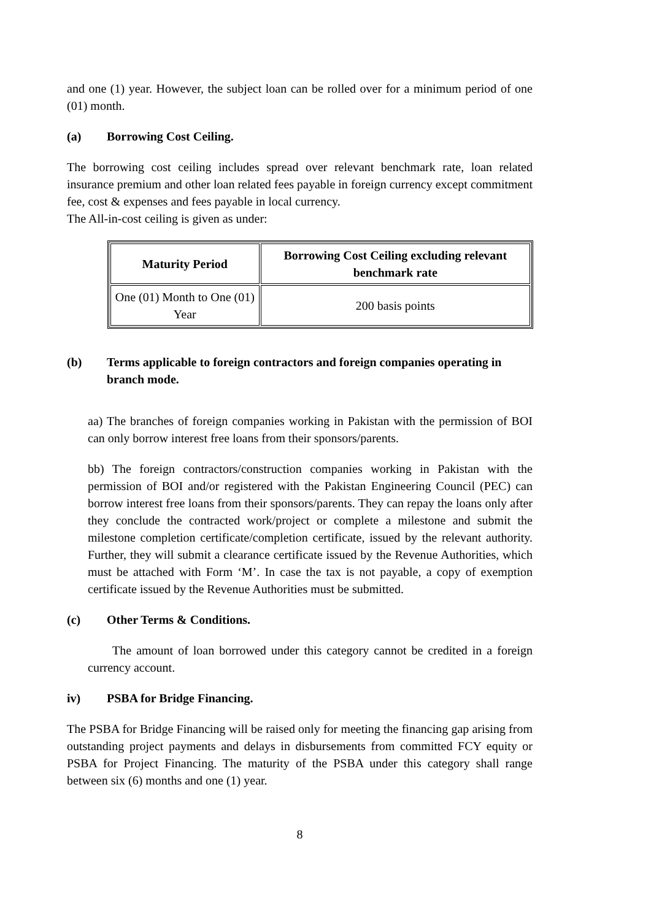and one (1) year. However, the subject loan can be rolled over for a minimum period of one (01) month.
(a) Borrowing Cost Ceiling.
The borrowing cost ceiling includes spread over relevant benchmark rate, loan related insurance premium and other loan related fees payable in foreign currency except commitment fee, cost & expenses and fees payable in local currency.
The All-in-cost ceiling is given as under:
| Maturity Period | Borrowing Cost Ceiling excluding relevant benchmark rate |
| --- | --- |
| One (01) Month to One (01) Year | 200 basis points |
(b) Terms applicable to foreign contractors and foreign companies operating in branch mode.
aa) The branches of foreign companies working in Pakistan with the permission of BOI can only borrow interest free loans from their sponsors/parents.
bb) The foreign contractors/construction companies working in Pakistan with the permission of BOI and/or registered with the Pakistan Engineering Council (PEC) can borrow interest free loans from their sponsors/parents. They can repay the loans only after they conclude the contracted work/project or complete a milestone and submit the milestone completion certificate/completion certificate, issued by the relevant authority. Further, they will submit a clearance certificate issued by the Revenue Authorities, which must be attached with Form ‘M’. In case the tax is not payable, a copy of exemption certificate issued by the Revenue Authorities must be submitted.
(c) Other Terms & Conditions.
The amount of loan borrowed under this category cannot be credited in a foreign currency account.
iv) PSBA for Bridge Financing.
The PSBA for Bridge Financing will be raised only for meeting the financing gap arising from outstanding project payments and delays in disbursements from committed FCY equity or PSBA for Project Financing. The maturity of the PSBA under this category shall range between six (6) months and one (1) year.
8